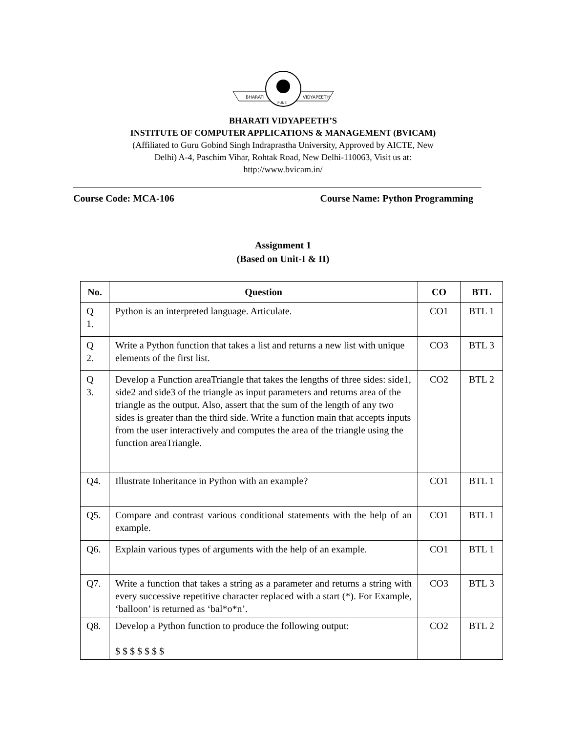BHARATI
VIDYAPEETH
PUNE
BHARATI VIDYAPEETH’S
INSTITUTE OF COMPUTER APPLICATIONS & MANAGEMENT (BVICAM)
(Affiliated to Guru Gobind Singh Indraprastha University, Approved by AICTE, New
Delhi) A-4, Paschim Vihar, Rohtak Road, New Delhi-110063, Visit us at:
http://www.bvicam.in/
Course Code: MCA-106 Course Name: Python Programming
Assignment 1
(Based on Unit-I & II)
| No. | Question | CO | BTL |
| --- | --- | --- | --- |
| Q 1. | Python is an interpreted language. Articulate. | CO1 | BTL 1 |
| Q 2. | Write a Python function that takes a list and returns a new list with unique elements of the first list. | CO3 | BTL 3 |
| Q 3. | Develop a Function areaTriangle that takes the lengths of three sides: side1, side2 and side3 of the triangle as input parameters and returns area of the triangle as the output. Also, assert that the sum of the length of any two sides is greater than the third side. Write a function main that accepts inputs from the user interactively and computes the area of the triangle using the function areaTriangle. | CO2 | BTL 2 |
| Q4. | Illustrate Inheritance in Python with an example? | CO1 | BTL 1 |
| Q5. | Compare and contrast various conditional statements with the help of an example. | CO1 | BTL 1 |
| Q6. | Explain various types of arguments with the help of an example. | CO1 | BTL 1 |
| Q7. | Write a function that takes a string as a parameter and returns a string with every successive repetitive character replaced with a start (*). For Example, ‘balloon’ is returned as ‘bal*o*n’. | CO3 | BTL 3 |
| Q8. | Develop a Python function to produce the following output: $ $ $ $ $ $ $ | CO2 | BTL 2 |